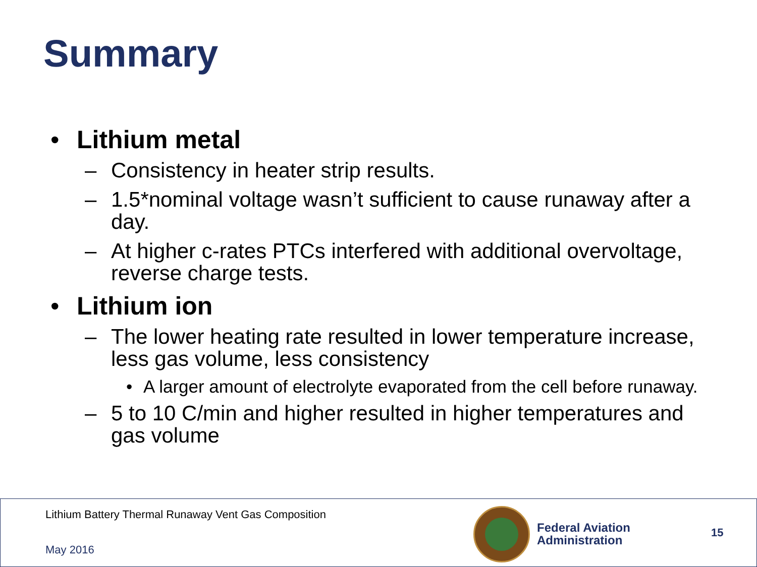Summary
• Lithium metal
– Consistency in heater strip results.
– 1.5*nominal voltage wasn’t sufficient to cause runaway after a day.
– At higher c-rates PTCs interfered with additional overvoltage, reverse charge tests.
• Lithium ion
– The lower heating rate resulted in lower temperature increase, less gas volume, less consistency
• A larger amount of electrolyte evaporated from the cell before runaway.
– 5 to 10 C/min and higher resulted in higher temperatures and gas volume
Lithium Battery Thermal Runaway Vent Gas Composition
May 2016
Federal Aviation
Administration
15